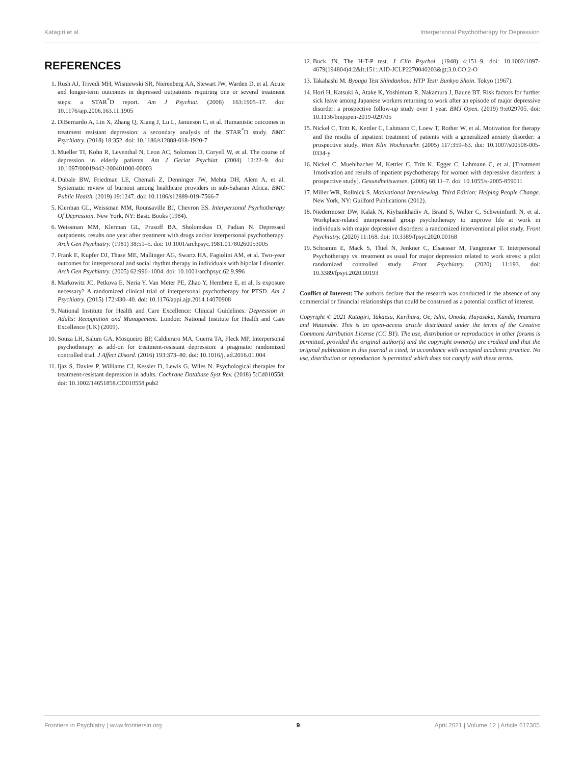Katagiri et al. Interpersonal Psychotherapy for Depression
REFERENCES
1. Rush AJ, Trivedi MH, Wisniewski SR, Nierenberg AA, Stewart JW, Warden D, et al. Acute and longer-term outcomes in depressed outpatients requiring one or several treatment steps: a STAR<sup>*</sup>D report. Am J Psychiat. (2006) 163:1905–17. doi: 10.1176/ajp.2006.163.11.1905
2. DiBernardo A, Lin X, Zhang Q, Xiang J, Lu L, Jamieson C, et al. Humanistic outcomes in treatment resistant depression: a secondary analysis of the STAR<sup>*</sup>D study. BMC Psychiatry. (2018) 18:352. doi: 10.1186/s12888-018-1920-7
3. Mueller TI, Kohn R, Leventhal N, Leon AC, Solomon D, Coryell W, et al. The course of depression in elderly patients. Am J Geriat Psychiat. (2004) 12:22–9. doi: 10.1097/00019442-200401000-00003
4. Dubale BW, Friedman LE, Chemali Z, Denninger JW, Mehta DH, Alem A, et al. Systematic review of burnout among healthcare providers in sub-Saharan Africa. BMC Public Health. (2019) 19:1247. doi: 10.1186/s12889-019-7566-7
5. Klerman GL, Weissman MM, Rounsaville BJ, Chevron ES. Interpersonal Psychotherapy Of Depression. New York, NY: Basic Books (1984).
6. Weissman MM, Klerman GL, Prusoff BA, Sholomskas D, Padian N. Depressed outpatients. results one year after treatment with drugs and/or interpersonal psychotherapy. Arch Gen Psychiatry. (1981) 38:51–5. doi: 10.1001/archpsyc.1981.01780260053005
7. Frank E, Kupfer DJ, Thase ME, Mallinger AG, Swartz HA, Fagiolini AM, et al. Two-year outcomes for interpersonal and social rhythm therapy in individuals with bipolar I disorder. Arch Gen Psychiatry. (2005) 62:996–1004. doi: 10.1001/archpsyc.62.9.996
8. Markowitz JC, Petkova E, Neria Y, Van Meter PE, Zhao Y, Hembree E, et al. Is exposure necessary? A randomized clinical trial of interpersonal psychotherapy for PTSD. Am J Psychiatry. (2015) 172:430–40. doi: 10.1176/appi.ajp.2014.14070908
9. National Institute for Health and Care Excellence: Clinical Guidelines. Depression in Adults: Recognition and Management. London: National Institute for Health and Care Excellence (UK) (2009).
10. Souza LH, Salum GA, Mosqueiro BP, Caldieraro MA, Guerra TA, Fleck MP. Interpersonal psychotherapy as add-on for treatment-resistant depression: a pragmatic randomized controlled trial. J Affect Disord. (2016) 193:373–80. doi: 10.1016/j.jad.2016.01.004
11. Ijaz S, Davies P, Williams CJ, Kessler D, Lewis G, Wiles N. Psychological therapies for treatment-resistant depression in adults. Cochrane Database Syst Rev. (2018) 5:Cd010558. doi: 10.1002/14651858.CD010558.pub2
12. Buck JN. The H-T-P test. J Clin Psychol. (1948) 4:151–9. doi: 10.1002/1097-4679(194804)4:2&lt;151::AID-JCLP2270040203&gt;3.0.CO;2-O
13. Takahashi M. Byouga Test Shindanhou: HTP Test: Bunkyo Shoin. Tokyo (1967).
14. Hori H, Katsuki A, Atake K, Yoshimura R, Nakamura J, Baune BT. Risk factors for further sick leave among Japanese workers returning to work after an episode of major depressive disorder: a prospective follow-up study over 1 year. BMJ Open. (2019) 9:e029705. doi: 10.1136/bmjopen-2019-029705
15. Nickel C, Tritt K, Kettler C, Lahmann C, Loew T, Rother W, et al. Motivation for therapy and the results of inpatient treatment of patients with a generalized anxiety disorder: a prospective study. Wien Klin Wochenschr. (2005) 117:359–63. doi: 10.1007/s00508-005-0334-y
16. Nickel C, Muehlbacher M, Kettler C, Tritt K, Egger C, Lahmann C, et al. [Treatment 1motivation and results of inpatient psychotherapy for women with depressive disorders: a prospective study]. Gesundheitswesen. (2006) 68:11–7. doi: 10.1055/s-2005-859011
17. Miller WR, Rollnick S. Motivational Interviewing, Third Edition: Helping People Change. New York, NY: Guilford Publications (2012).
18. Niedermoser DW, Kalak N, Kiyhankhadiv A, Brand S, Walter C, Schweinfurth N, et al. Workplace-related interpersonal group psychotherapy to improve life at work in individuals with major depressive disorders: a randomized interventional pilot study. Front Psychiatry. (2020) 11:168. doi: 10.3389/fpsyt.2020.00168
19. Schramm E, Mack S, Thiel N, Jenkner C, Elsaesser M, Fangmeier T. Interpersonal Psychotherapy vs. treatment as usual for major depression related to work stress: a pilot randomized controlled study. Front Psychiatry. (2020) 11:193. doi: 10.3389/fpsyt.2020.00193
Conflict of Interest: The authors declare that the research was conducted in the absence of any commercial or financial relationships that could be construed as a potential conflict of interest.
Copyright © 2021 Katagiri, Takaesu, Kurihara, Oe, Ishii, Onoda, Hayasaka, Kanda, Imamura and Watanabe. This is an open-access article distributed under the terms of the Creative Commons Attribution License (CC BY). The use, distribution or reproduction in other forums is permitted, provided the original author(s) and the copyright owner(s) are credited and that the original publication in this journal is cited, in accordance with accepted academic practice. No use, distribution or reproduction is permitted which does not comply with these terms.
Frontiers in Psychiatry | www.frontiersin.org 9 April 2021 | Volume 12 | Article 617305